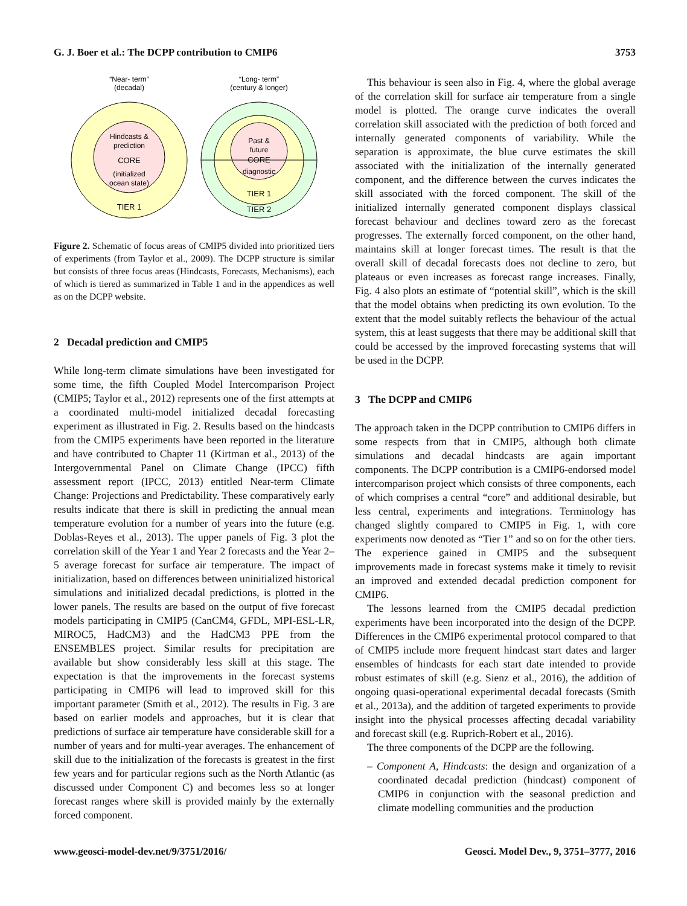G. J. Boer et al.: The DCPP contribution to CMIP6 3753
“Near- term”
(decadal)
“Long- term”
(century & longer)
Hindcasts &
prediction
CORE
(initialized
ocean state)
TIER 1
Past &
future
CORE
diagnostic
TIER 1
TIER 2
Figure 2. Schematic of focus areas of CMIP5 divided into prioritized tiers of experiments (from Taylor et al., 2009). The DCPP structure is similar but consists of three focus areas (Hindcasts, Forecasts, Mechanisms), each of which is tiered as summarized in Table 1 and in the appendices as well as on the DCPP website.
2 Decadal prediction and CMIP5
While long-term climate simulations have been investigated for some time, the fifth Coupled Model Intercomparison Project (CMIP5; Taylor et al., 2012) represents one of the first attempts at a coordinated multi-model initialized decadal forecasting experiment as illustrated in Fig. 2. Results based on the hindcasts from the CMIP5 experiments have been reported in the literature and have contributed to Chapter 11 (Kirtman et al., 2013) of the Intergovernmental Panel on Climate Change (IPCC) fifth assessment report (IPCC, 2013) entitled Near-term Climate Change: Projections and Predictability. These comparatively early results indicate that there is skill in predicting the annual mean temperature evolution for a number of years into the future (e.g. Doblas-Reyes et al., 2013). The upper panels of Fig. 3 plot the correlation skill of the Year 1 and Year 2 forecasts and the Year 2–5 average forecast for surface air temperature. The impact of initialization, based on differences between uninitialized historical simulations and initialized decadal predictions, is plotted in the lower panels. The results are based on the output of five forecast models participating in CMIP5 (CanCM4, GFDL, MPI-ESL-LR, MIROC5, HadCM3) and the HadCM3 PPE from the ENSEMBLES project. Similar results for precipitation are available but show considerably less skill at this stage. The expectation is that the improvements in the forecast systems participating in CMIP6 will lead to improved skill for this important parameter (Smith et al., 2012). The results in Fig. 3 are based on earlier models and approaches, but it is clear that predictions of surface air temperature have considerable skill for a number of years and for multi-year averages. The enhancement of skill due to the initialization of the forecasts is greatest in the first few years and for particular regions such as the North Atlantic (as discussed under Component C) and becomes less so at longer forecast ranges where skill is provided mainly by the externally forced component.
This behaviour is seen also in Fig. 4, where the global average of the correlation skill for surface air temperature from a single model is plotted. The orange curve indicates the overall correlation skill associated with the prediction of both forced and internally generated components of variability. While the separation is approximate, the blue curve estimates the skill associated with the initialization of the internally generated component, and the difference between the curves indicates the skill associated with the forced component. The skill of the initialized internally generated component displays classical forecast behaviour and declines toward zero as the forecast progresses. The externally forced component, on the other hand, maintains skill at longer forecast times. The result is that the overall skill of decadal forecasts does not decline to zero, but plateaus or even increases as forecast range increases. Finally, Fig. 4 also plots an estimate of “potential skill”, which is the skill that the model obtains when predicting its own evolution. To the extent that the model suitably reflects the behaviour of the actual system, this at least suggests that there may be additional skill that could be accessed by the improved forecasting systems that will be used in the DCPP.
3 The DCPP and CMIP6
The approach taken in the DCPP contribution to CMIP6 differs in some respects from that in CMIP5, although both climate simulations and decadal hindcasts are again important components. The DCPP contribution is a CMIP6-endorsed model intercomparison project which consists of three components, each of which comprises a central “core” and additional desirable, but less central, experiments and integrations. Terminology has changed slightly compared to CMIP5 in Fig. 1, with core experiments now denoted as “Tier 1” and so on for the other tiers. The experience gained in CMIP5 and the subsequent improvements made in forecast systems make it timely to revisit an improved and extended decadal prediction component for CMIP6.
The lessons learned from the CMIP5 decadal prediction experiments have been incorporated into the design of the DCPP. Differences in the CMIP6 experimental protocol compared to that of CMIP5 include more frequent hindcast start dates and larger ensembles of hindcasts for each start date intended to provide robust estimates of skill (e.g. Sienz et al., 2016), the addition of ongoing quasi-operational experimental decadal forecasts (Smith et al., 2013a), and the addition of targeted experiments to provide insight into the physical processes affecting decadal variability and forecast skill (e.g. Ruprich-Robert et al., 2016).
The three components of the DCPP are the following.
– Component A, Hindcasts: the design and organization of a coordinated decadal prediction (hindcast) component of CMIP6 in conjunction with the seasonal prediction and climate modelling communities and the production
www.geosci-model-dev.net/9/3751/2016/ Geosci. Model Dev., 9, 3751–3777, 2016